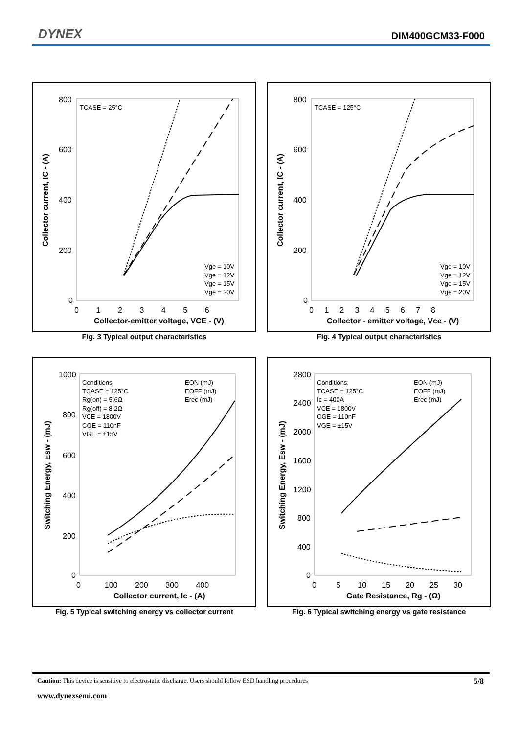DYNEX DIM400GCM33-F000
Collector current, IC - (A)
800
600
400
200
0
0 1 2 3 4 5 6
Collector-emitter voltage, VCE - (V)
TCASE = 25°C
Vge = 10V
Vge = 12V
Vge = 15V
Vge = 20V
Fig. 3 Typical output characteristics
Collector current, IC - (A)
800
600
400
200
0
0 1 2 3 4 5 6 7 8
Collector - emitter voltage, Vce - (V)
TCASE = 125°C
Vge = 10V
Vge = 12V
Vge = 15V
Vge = 20V
Fig. 4 Typical output characteristics
Switching Energy, Esw - (mJ)
1000
800
600
400
200
0
0 100 200 300 400
Collector current, Ic - (A)
Conditions:
TCASE = 125°C
Rg(on) = 5.6Ω
Rg(off) = 8.2Ω
VCE = 1800V
CGE = 110nF
VGE = ±15V
EON (mJ)
EOFF (mJ)
Erec (mJ)
Fig. 5 Typical switching energy vs collector current
Switching Energy, Esw - (mJ)
2800
2400
2000
1600
1200
800
400
0
0 5 10 15 20 25 30
Gate Resistance, Rg - (Ω)
Conditions:
TCASE = 125°C
Ic = 400A
VCE = 1800V
CGE = 110nF
VGE = ±15V
EON (mJ)
EOFF (mJ)
Erec (mJ)
Fig. 6 Typical switching energy vs gate resistance
Caution: This device is sensitive to electrostatic discharge. Users should follow ESD handling procedures 5/8
www.dynexsemi.com